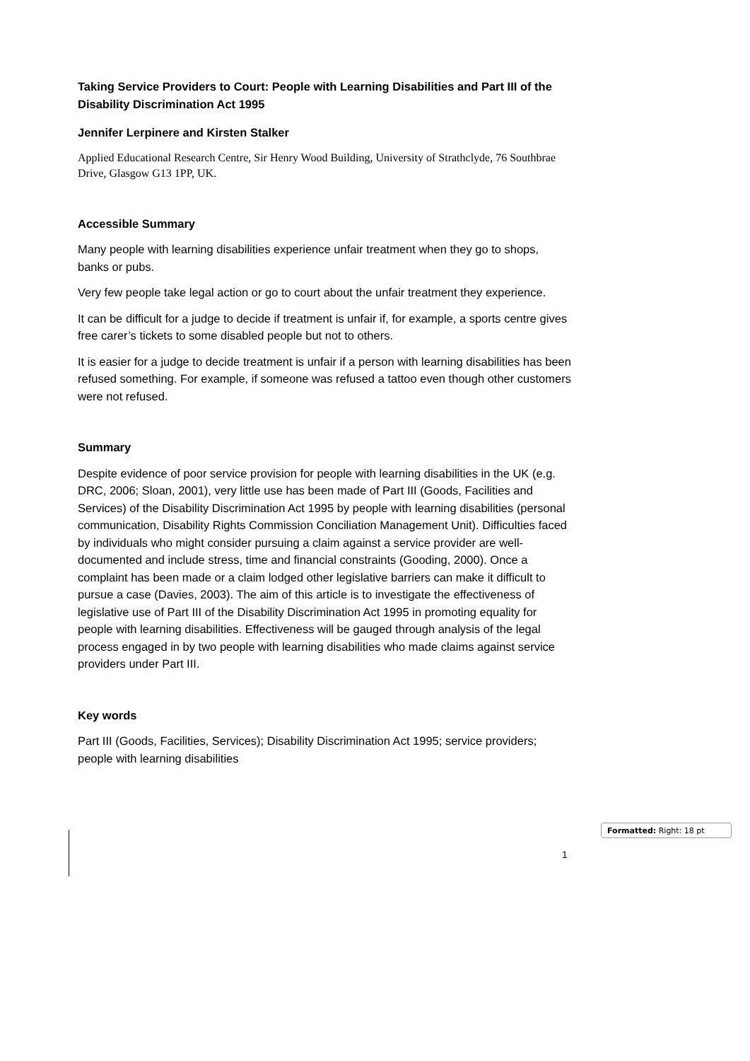Taking Service Providers to Court: People with Learning Disabilities and Part III of the Disability Discrimination Act 1995
Jennifer Lerpinere and Kirsten Stalker
Applied Educational Research Centre, Sir Henry Wood Building, University of Strathclyde, 76 Southbrae Drive, Glasgow G13 1PP, UK.
Accessible Summary
Many people with learning disabilities experience unfair treatment when they go to shops, banks or pubs.
Very few people take legal action or go to court about the unfair treatment they experience.
It can be difficult for a judge to decide if treatment is unfair if, for example, a sports centre gives free carer’s tickets to some disabled people but not to others.
It is easier for a judge to decide treatment is unfair if a person with learning disabilities has been refused something. For example, if someone was refused a tattoo even though other customers were not refused.
Summary
Despite evidence of poor service provision for people with learning disabilities in the UK (e.g. DRC, 2006; Sloan, 2001), very little use has been made of Part III (Goods, Facilities and Services) of the Disability Discrimination Act 1995 by people with learning disabilities (personal communication, Disability Rights Commission Conciliation Management Unit). Difficulties faced by individuals who might consider pursuing a claim against a service provider are well-documented and include stress, time and financial constraints (Gooding, 2000). Once a complaint has been made or a claim lodged other legislative barriers can make it difficult to pursue a case (Davies, 2003). The aim of this article is to investigate the effectiveness of legislative use of Part III of the Disability Discrimination Act 1995 in promoting equality for people with learning disabilities. Effectiveness will be gauged through analysis of the legal process engaged in by two people with learning disabilities who made claims against service providers under Part III.
Key words
Part III (Goods, Facilities, Services); Disability Discrimination Act 1995; service providers; people with learning disabilities
Formatted: Right: 18 pt
1